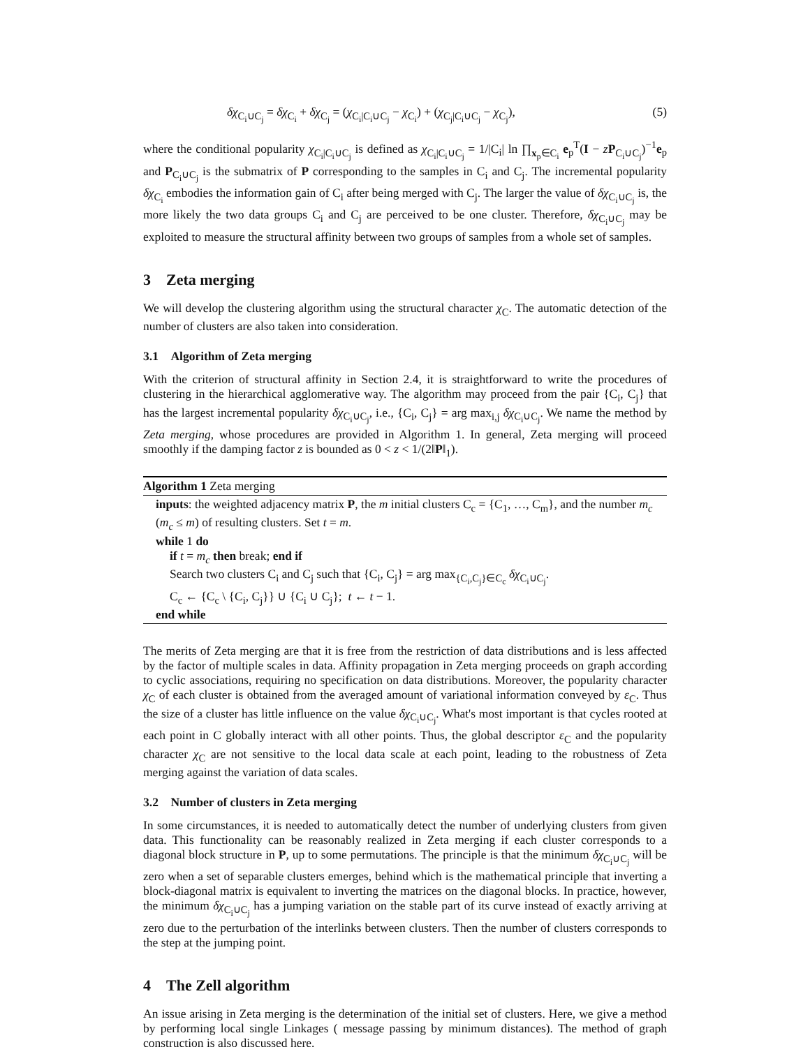δχ<sub>C<sub>i</sub>∪C<sub>j</sub></sub> = δχ<sub>C<sub>i</sub></sub> + δχ<sub>C<sub>j</sub></sub> = (χ<sub>C<sub>i</sub>|C<sub>i</sub>∪C<sub>j</sub></sub> − χ<sub>C<sub>i</sub></sub>) + (χ<sub>C<sub>j</sub>|C<sub>i</sub>∪C<sub>j</sub></sub> − χ<sub>C<sub>j</sub></sub>), (5)
where the conditional popularity χ<sub>C<sub>i</sub>|C<sub>i</sub>∪C<sub>j</sub></sub> is defined as χ<sub>C<sub>i</sub>|C<sub>i</sub>∪C<sub>j</sub></sub> = 1/|C<sub>i</sub>| ln ∏<sub>x<sub>p</sub>∈C<sub>i</sub></sub> e<sub>p</sub><sup>T</sup>(I − zP<sub>C<sub>i</sub>∪C<sub>j</sub></sub>)<sup>−1</sup>e<sub>p</sub> and P<sub>C<sub>i</sub>∪C<sub>j</sub></sub> is the submatrix of P corresponding to the samples in C<sub>i</sub> and C<sub>j</sub>. The incremental popularity δχ<sub>C<sub>i</sub></sub> embodies the information gain of C<sub>i</sub> after being merged with C<sub>j</sub>. The larger the value of δχ<sub>C<sub>i</sub>∪C<sub>j</sub></sub> is, the more likely the two data groups C<sub>i</sub> and C<sub>j</sub> are perceived to be one cluster. Therefore, δχ<sub>C<sub>i</sub>∪C<sub>j</sub></sub> may be exploited to measure the structural affinity between two groups of samples from a whole set of samples.
3 Zeta merging
We will develop the clustering algorithm using the structural character χ<sub>C</sub>. The automatic detection of the number of clusters are also taken into consideration.
3.1 Algorithm of Zeta merging
With the criterion of structural affinity in Section 2.4, it is straightforward to write the procedures of clustering in the hierarchical agglomerative way. The algorithm may proceed from the pair {C<sub>i</sub>, C<sub>j</sub>} that has the largest incremental popularity δχ<sub>C<sub>i</sub>∪C<sub>j</sub></sub>, i.e., {C<sub>i</sub>, C<sub>j</sub>} = arg max<sub>i,j</sub> δχ<sub>C<sub>i</sub>∪C<sub>j</sub></sub>. We name the method by Zeta merging, whose procedures are provided in Algorithm 1. In general, Zeta merging will proceed smoothly if the damping factor z is bounded as 0 < z < 1/(2‖P‖<sub>1</sub>).
Algorithm 1 Zeta merging
inputs: the weighted adjacency matrix P, the m initial clusters C<sub>c</sub> = {C<sub>1</sub>, …, C<sub>m</sub>}, and the number m<sub>c</sub> (m<sub>c</sub> ≤ m) of resulting clusters. Set t = m.
while 1 do
if t = m<sub>c</sub> then break; end if
Search two clusters C<sub>i</sub> and C<sub>j</sub> such that {C<sub>i</sub>, C<sub>j</sub>} = arg max<sub>{C<sub>i</sub>,C<sub>j</sub>}∈C<sub>c</sub></sub> δχ<sub>C<sub>i</sub>∪C<sub>j</sub></sub>.
C<sub>c</sub> ← {C<sub>c</sub> \ {C<sub>i</sub>, C<sub>j</sub>}} ∪ {C<sub>i</sub> ∪ C<sub>j</sub>}; t ← t − 1.
end while
The merits of Zeta merging are that it is free from the restriction of data distributions and is less affected by the factor of multiple scales in data. Affinity propagation in Zeta merging proceeds on graph according to cyclic associations, requiring no specification on data distributions. Moreover, the popularity character χ<sub>C</sub> of each cluster is obtained from the averaged amount of variational information conveyed by ε<sub>C</sub>. Thus the size of a cluster has little influence on the value δχ<sub>C<sub>i</sub>∪C<sub>j</sub></sub>. What's most important is that cycles rooted at each point in C globally interact with all other points. Thus, the global descriptor ε<sub>C</sub> and the popularity character χ<sub>C</sub> are not sensitive to the local data scale at each point, leading to the robustness of Zeta merging against the variation of data scales.
3.2 Number of clusters in Zeta merging
In some circumstances, it is needed to automatically detect the number of underlying clusters from given data. This functionality can be reasonably realized in Zeta merging if each cluster corresponds to a diagonal block structure in P, up to some permutations. The principle is that the minimum δχ<sub>C<sub>i</sub>∪C<sub>j</sub></sub> will be zero when a set of separable clusters emerges, behind which is the mathematical principle that inverting a block-diagonal matrix is equivalent to inverting the matrices on the diagonal blocks. In practice, however, the minimum δχ<sub>C<sub>i</sub>∪C<sub>j</sub></sub> has a jumping variation on the stable part of its curve instead of exactly arriving at zero due to the perturbation of the interlinks between clusters. Then the number of clusters corresponds to the step at the jumping point.
4 The Zell algorithm
An issue arising in Zeta merging is the determination of the initial set of clusters. Here, we give a method by performing local single Linkages ( message passing by minimum distances). The method of graph construction is also discussed here.